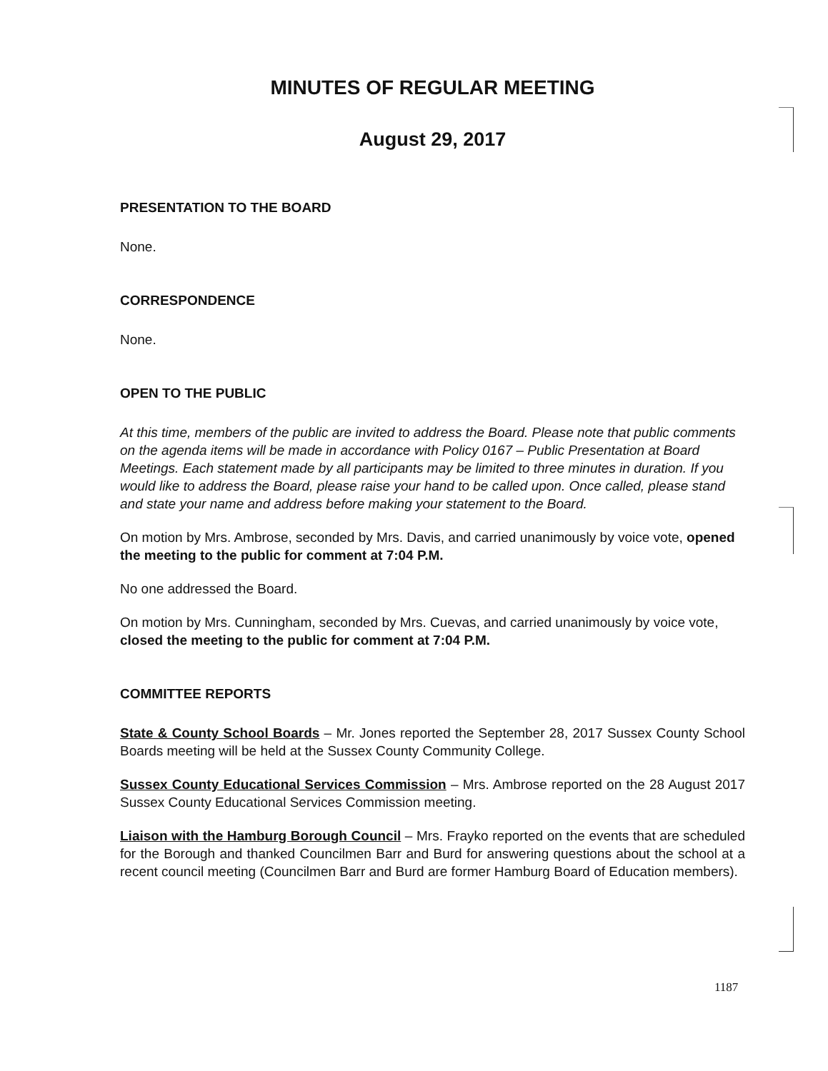MINUTES OF REGULAR MEETING
August 29, 2017
PRESENTATION TO THE BOARD
None.
CORRESPONDENCE
None.
OPEN TO THE PUBLIC
At this time, members of the public are invited to address the Board. Please note that public comments on the agenda items will be made in accordance with Policy 0167 – Public Presentation at Board Meetings. Each statement made by all participants may be limited to three minutes in duration. If you would like to address the Board, please raise your hand to be called upon. Once called, please stand and state your name and address before making your statement to the Board.
On motion by Mrs. Ambrose, seconded by Mrs. Davis, and carried unanimously by voice vote, opened the meeting to the public for comment at 7:04 P.M.
No one addressed the Board.
On motion by Mrs. Cunningham, seconded by Mrs. Cuevas, and carried unanimously by voice vote, closed the meeting to the public for comment at 7:04 P.M.
COMMITTEE REPORTS
State & County School Boards – Mr. Jones reported the September 28, 2017 Sussex County School Boards meeting will be held at the Sussex County Community College.
Sussex County Educational Services Commission – Mrs. Ambrose reported on the 28 August 2017 Sussex County Educational Services Commission meeting.
Liaison with the Hamburg Borough Council – Mrs. Frayko reported on the events that are scheduled for the Borough and thanked Councilmen Barr and Burd for answering questions about the school at a recent council meeting (Councilmen Barr and Burd are former Hamburg Board of Education members).
1187